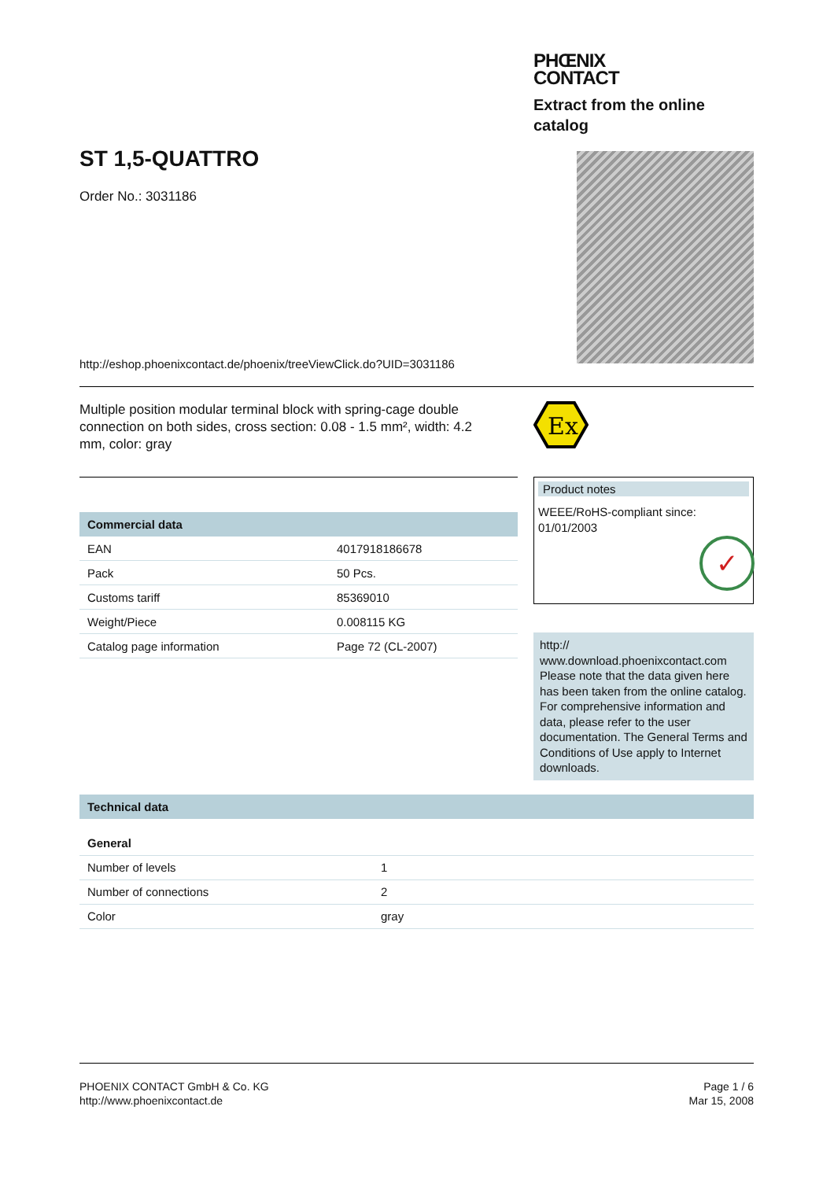ST 1,5-QUATTRO
Order No.: 3031186
PHŒNIX
CONTACT
Extract from the online catalog
http://eshop.phoenixcontact.de/phoenix/treeViewClick.do?UID=3031186
Multiple position modular terminal block with spring-cage double connection on both sides, cross section: 0.08 - 1.5 mm², width: 4.2 mm, color: gray
Ex
| Commercial data | |
| --- | --- |
| EAN | 4017918186678 |
| Pack | 50 Pcs. |
| Customs tariff | 85369010 |
| Weight/Piece | 0.008115 KG |
| Catalog page information | Page 72 (CL-2007) |
Product notes
WEEE/RoHS-compliant since:
01/01/2003
✓
http://
www.download.phoenixcontact.com
Please note that the data given here has been taken from the online catalog. For comprehensive information and data, please refer to the user documentation. The General Terms and Conditions of Use apply to Internet downloads.
| Technical data | |
| --- | --- |
| General | |
| Number of levels | 1 |
| Number of connections | 2 |
| Color | gray |
PHOENIX CONTACT GmbH & Co. KG
http://www.phoenixcontact.de
Page 1 / 6
Mar 15, 2008